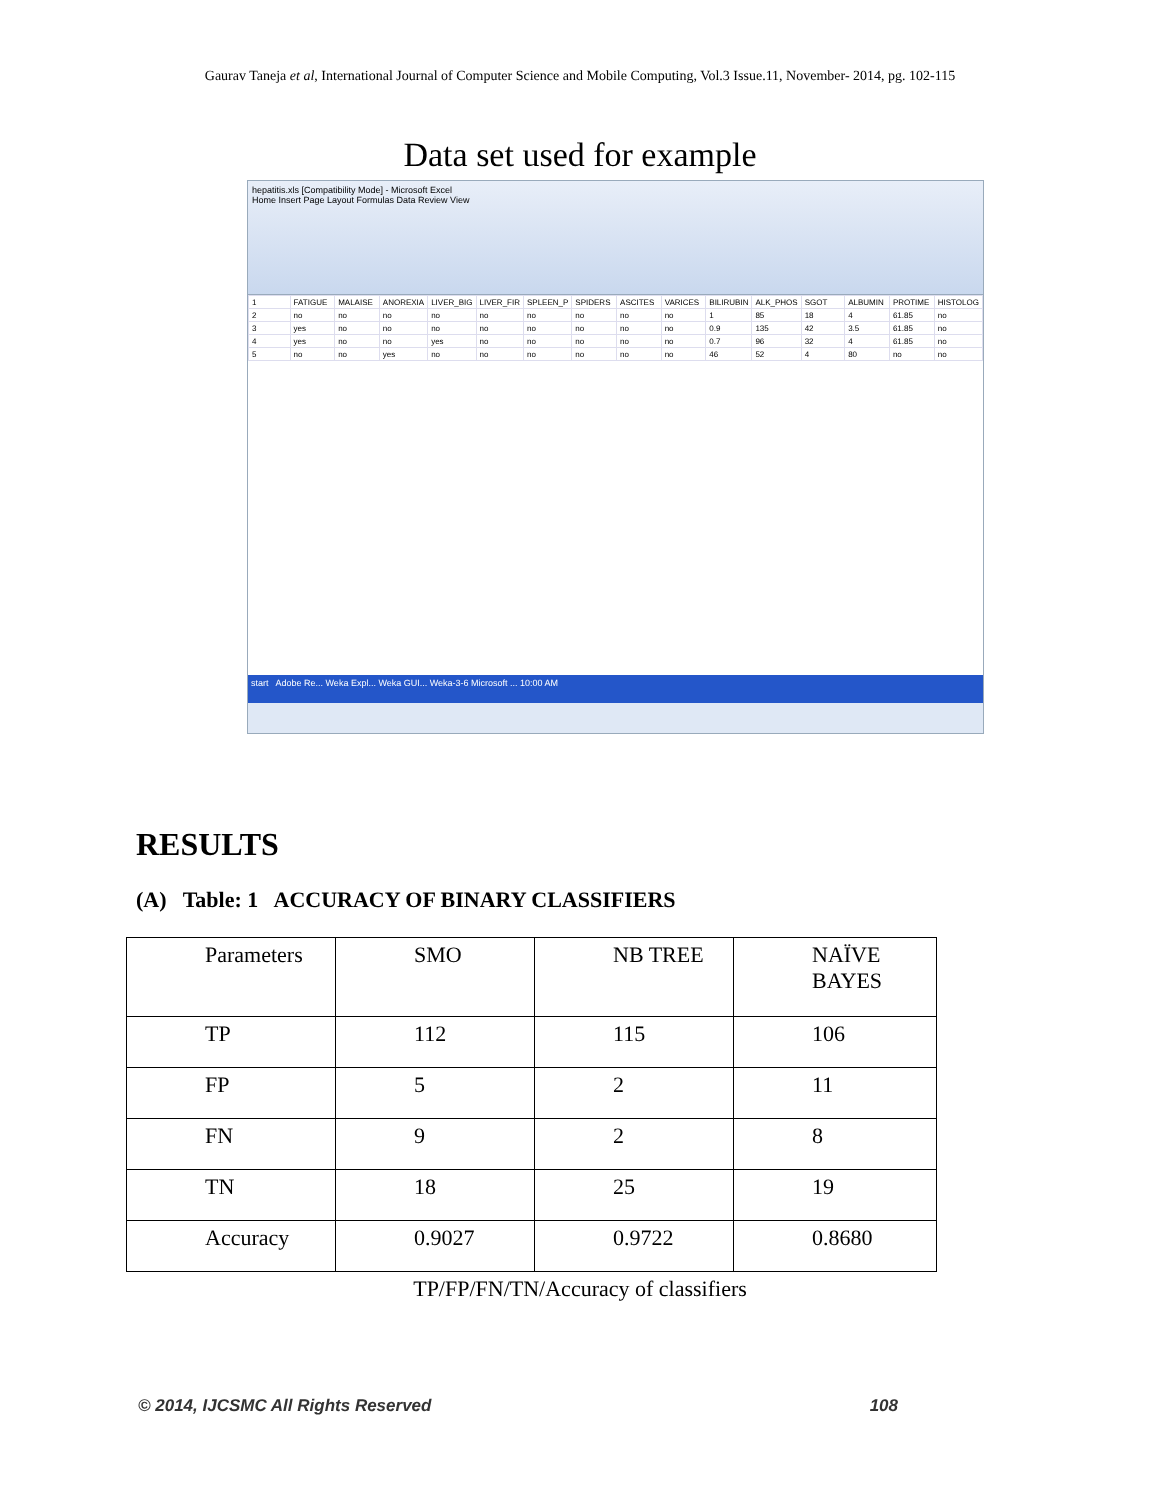Gaurav Taneja et al, International Journal of Computer Science and Mobile Computing, Vol.3 Issue.11, November- 2014, pg. 102-115
Data set used for example
hepatitis.xls [Compatibility Mode] - Microsoft Excel
Home Insert Page Layout Formulas Data Review View
| 1 | FATIGUE | MALAISE | ANOREXIA | LIVER_BIG | LIVER_FIR | SPLEEN_P | SPIDERS | ASCITES | VARICES | BILIRUBIN | ALK_PHOS | SGOT | ALBUMIN | PROTIME | HISTOLOG |
| 2 | no | no | no | no | no | no | no | no | no | 1 | 85 | 18 | 4 | 61.85 | no |
| 3 | yes | no | no | no | no | no | no | no | no | 0.9 | 135 | 42 | 3.5 | 61.85 | no |
| 4 | yes | no | no | yes | no | no | no | no | no | 0.7 | 96 | 32 | 4 | 61.85 | no |
| 5 | no | no | yes | no | no | no | no | no | no | 46 | 52 | 4 | 80 | no | no |
start Adobe Re... Weka Expl... Weka GUI... Weka-3-6 Microsoft ... 10:00 AM
RESULTS
(A) Table: 1 ACCURACY OF BINARY CLASSIFIERS
| Parameters | SMO | NB TREE | NAÏVE BAYES |
| --- | --- | --- | --- |
| TP | 112 | 115 | 106 |
| FP | 5 | 2 | 11 |
| FN | 9 | 2 | 8 |
| TN | 18 | 25 | 19 |
| Accuracy | 0.9027 | 0.9722 | 0.8680 |
TP/FP/FN/TN/Accuracy of classifiers
© 2014, IJCSMC All Rights Reserved 108